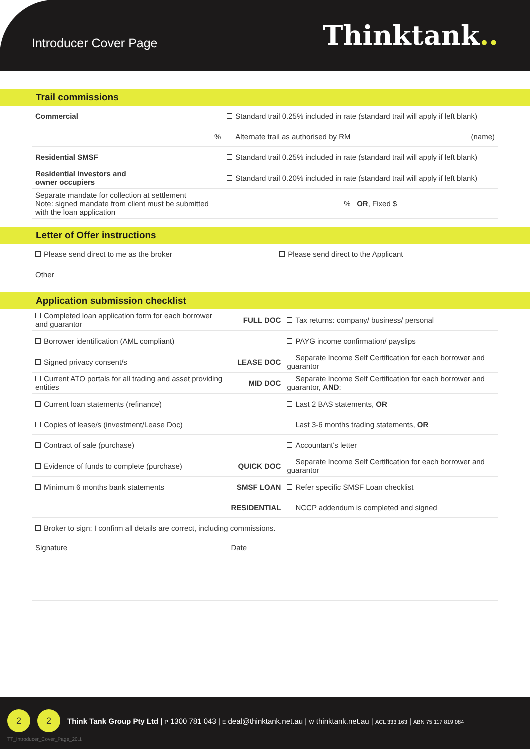Introducer Cover Page
Thinktank..
Trail commissions
| Commercial | Standard trail 0.25% included in rate (standard trail will apply if left blank) |
| % | Alternate trail as authorised by RM (name) |
| Residential SMSF | Standard trail 0.25% included in rate (standard trail will apply if left blank) |
| Residential investors and owner occupiers | Standard trail 0.20% included in rate (standard trail will apply if left blank) |
| Separate mandate for collection at settlement Note: signed mandate from client must be submitted with the loan application | % OR , Fixed $ |
Letter of Offer instructions
| Please send direct to me as the broker | Please send direct to the Applicant |
| Other | |
Application submission checklist
| Completed loan application form for each borrower and guarantor | FULL DOC | Tax returns: company/ business/ personal |
| Borrower identification (AML compliant) | | PAYG income confirmation/ payslips |
| Signed privacy consent/s | LEASE DOC | Separate Income Self Certification for each borrower and guarantor |
| Current ATO portals for all trading and asset providing entities | MID DOC | Separate Income Self Certification for each borrower and guarantor, AND : |
| Current loan statements (refinance) | | Last 2 BAS statements, OR |
| Copies of lease/s (investment/Lease Doc) | | Last 3-6 months trading statements, OR |
| Contract of sale (purchase) | | Accountant's letter |
| Evidence of funds to complete (purchase) | QUICK DOC | Separate Income Self Certification for each borrower and guarantor |
| Minimum 6 months bank statements | SMSF LOAN | Refer specific SMSF Loan checklist |
| | RESIDENTIAL | NCCP addendum is completed and signed |
| Broker to sign: I confirm all details are correct, including commissions. | | |
| Signature | Date | |
2 2
Think Tank Group Pty Ltd | P 1300 781 043 | E deal@thinktank.net.au | W thinktank.net.au | ACL 333 163 | ABN 75 117 819 084
TT_Introducer_Cover_Page_20.1